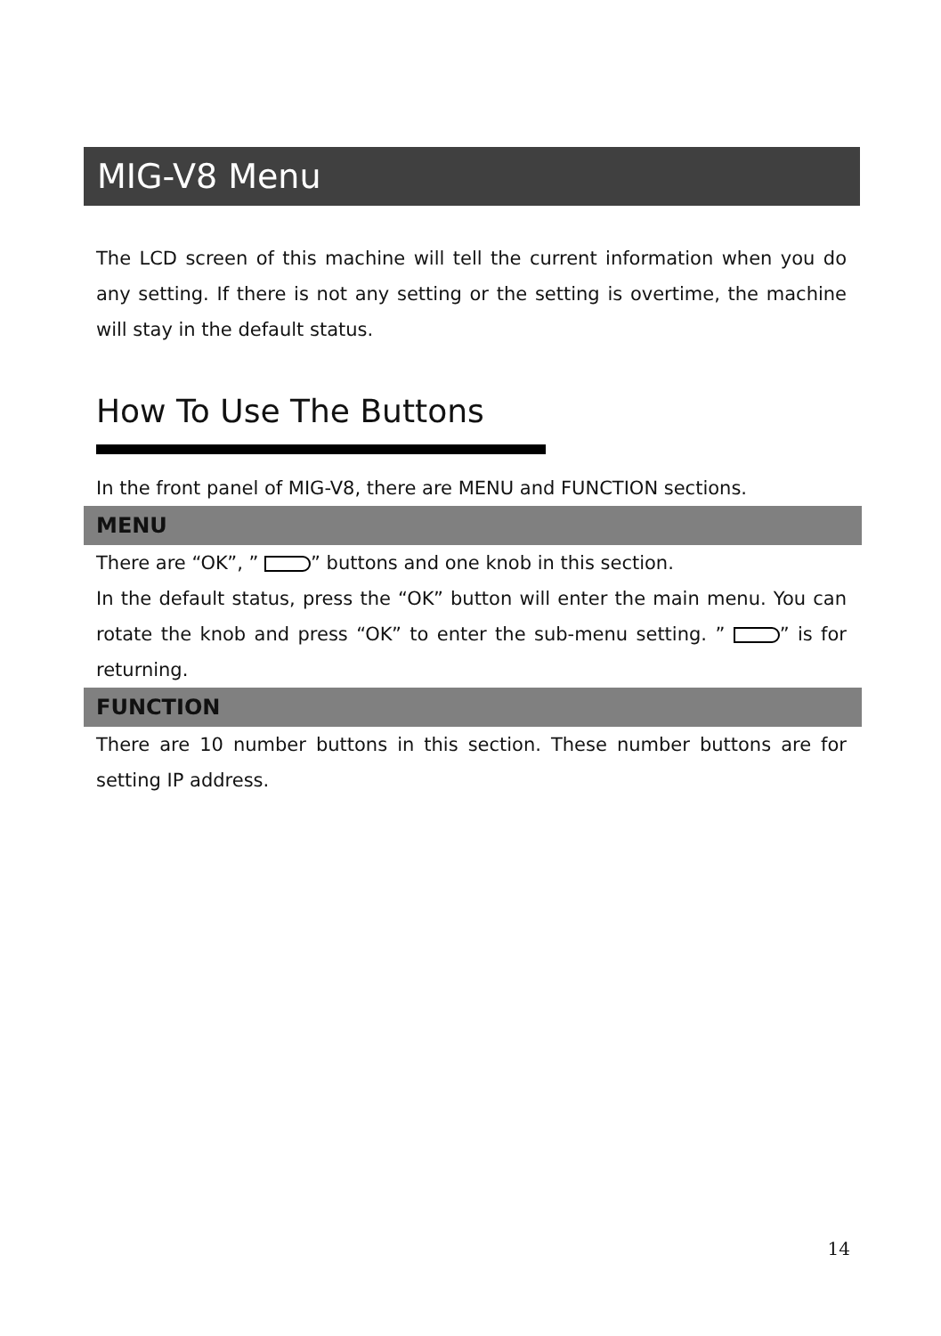MIG-V8 Menu
The LCD screen of this machine will tell the current information when you do any setting. If there is not any setting or the setting is overtime, the machine will stay in the default status.
How To Use The Buttons
In the front panel of MIG-V8, there are MENU and FUNCTION sections.
MENU
There are “OK”, ” ” buttons and one knob in this section.
In the default status, press the “OK” button will enter the main menu. You can rotate the knob and press “OK” to enter the sub-menu setting. ” ” is for returning.
FUNCTION
There are 10 number buttons in this section. These number buttons are for setting IP address.
14